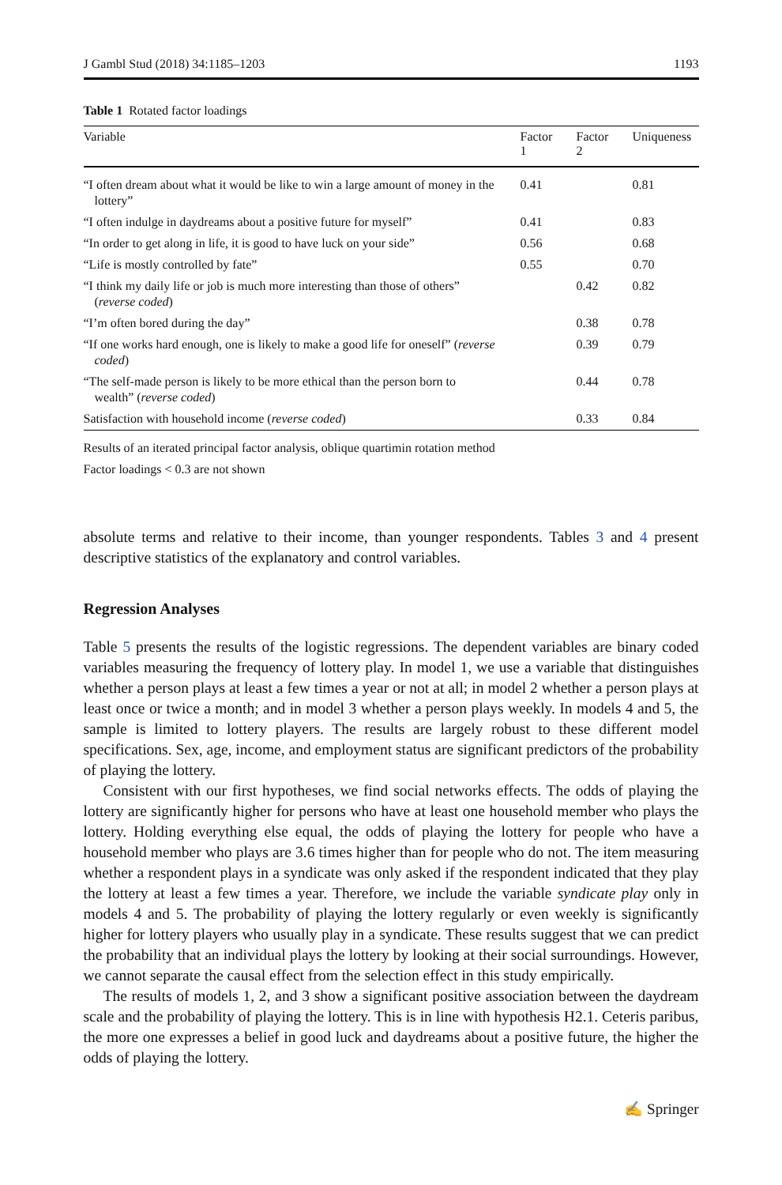J Gambl Stud (2018) 34:1185–1203 1193
Table 1 Rotated factor loadings
| Variable | Factor 1 | Factor 2 | Uniqueness |
| --- | --- | --- | --- |
| “I often dream about what it would be like to win a large amount of money in the lottery” | 0.41 | | 0.81 |
| “I often indulge in daydreams about a positive future for myself” | 0.41 | | 0.83 |
| “In order to get along in life, it is good to have luck on your side” | 0.56 | | 0.68 |
| “Life is mostly controlled by fate” | 0.55 | | 0.70 |
| “I think my daily life or job is much more interesting than those of others” ( reverse coded ) | | 0.42 | 0.82 |
| “I’m often bored during the day” | | 0.38 | 0.78 |
| “If one works hard enough, one is likely to make a good life for oneself” ( reverse coded ) | | 0.39 | 0.79 |
| “The self-made person is likely to be more ethical than the person born to wealth” ( reverse coded ) | | 0.44 | 0.78 |
| Satisfaction with household income ( reverse coded ) | | 0.33 | 0.84 |
Results of an iterated principal factor analysis, oblique quartimin rotation method
Factor loadings < 0.3 are not shown
absolute terms and relative to their income, than younger respondents. Tables 3 and 4 present descriptive statistics of the explanatory and control variables.
Regression Analyses
Table 5 presents the results of the logistic regressions. The dependent variables are binary coded variables measuring the frequency of lottery play. In model 1, we use a variable that distinguishes whether a person plays at least a few times a year or not at all; in model 2 whether a person plays at least once or twice a month; and in model 3 whether a person plays weekly. In models 4 and 5, the sample is limited to lottery players. The results are largely robust to these different model specifications. Sex, age, income, and employment status are significant predictors of the probability of playing the lottery.
Consistent with our first hypotheses, we find social networks effects. The odds of playing the lottery are significantly higher for persons who have at least one household member who plays the lottery. Holding everything else equal, the odds of playing the lottery for people who have a household member who plays are 3.6 times higher than for people who do not. The item measuring whether a respondent plays in a syndicate was only asked if the respondent indicated that they play the lottery at least a few times a year. Therefore, we include the variable syndicate play only in models 4 and 5. The probability of playing the lottery regularly or even weekly is significantly higher for lottery players who usually play in a syndicate. These results suggest that we can predict the probability that an individual plays the lottery by looking at their social surroundings. However, we cannot separate the causal effect from the selection effect in this study empirically.
The results of models 1, 2, and 3 show a significant positive association between the daydream scale and the probability of playing the lottery. This is in line with hypothesis H2.1. Ceteris paribus, the more one expresses a belief in good luck and daydreams about a positive future, the higher the odds of playing the lottery.
✍ Springer